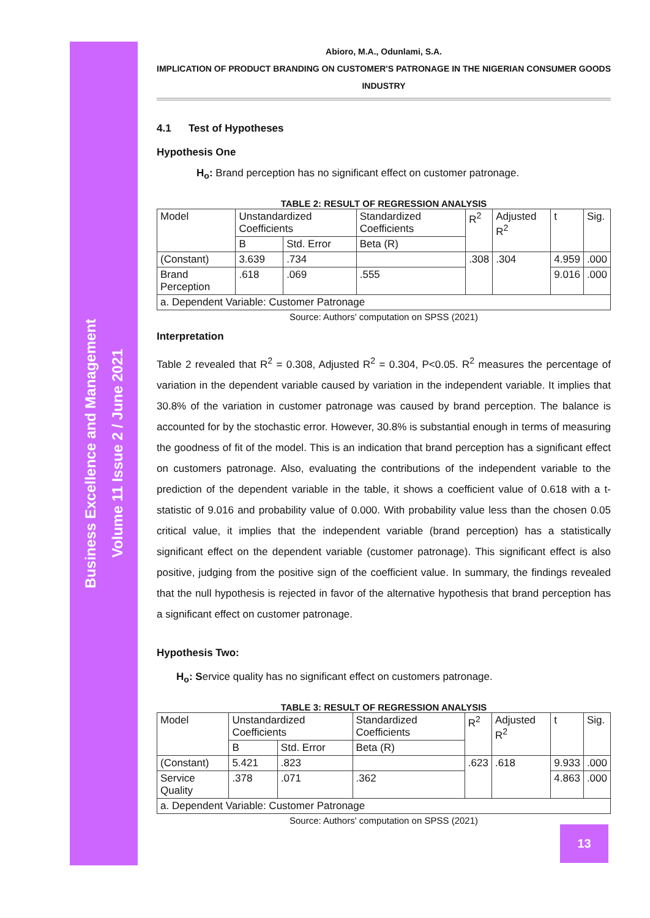Business Excellence and Management
Volume 11 Issue 2 / June 2021
Abioro, M.A., Odunlami, S.A.
IMPLICATION OF PRODUCT BRANDING ON CUSTOMER'S PATRONAGE IN THE NIGERIAN CONSUMER GOODS INDUSTRY
4.1 Test of Hypotheses
Hypothesis One
H<sub>o</sub>: Brand perception has no significant effect on customer patronage.
TABLE 2: RESULT OF REGRESSION ANALYSIS
| Model | Unstandardized Coefficients | | Standardized Coefficients | R<sup>2</sup> | Adjusted R<sup>2</sup> | t | Sig. |
| | B | Std. Error | Beta (R) | | | | |
| (Constant) | 3.639 | .734 | | .308 | .304 | 4.959 | .000 |
| Brand Perception | .618 | .069 | .555 | | | 9.016 | .000 |
| a. Dependent Variable: Customer Patronage | | | | | | | |
Source: Authors' computation on SPSS (2021)
Interpretation
Table 2 revealed that R<sup>2</sup> = 0.308, Adjusted R<sup>2</sup> = 0.304, P<0.05. R<sup>2</sup> measures the percentage of variation in the dependent variable caused by variation in the independent variable. It implies that 30.8% of the variation in customer patronage was caused by brand perception. The balance is accounted for by the stochastic error. However, 30.8% is substantial enough in terms of measuring the goodness of fit of the model. This is an indication that brand perception has a significant effect on customers patronage. Also, evaluating the contributions of the independent variable to the prediction of the dependent variable in the table, it shows a coefficient value of 0.618 with a t-statistic of 9.016 and probability value of 0.000. With probability value less than the chosen 0.05 critical value, it implies that the independent variable (brand perception) has a statistically significant effect on the dependent variable (customer patronage). This significant effect is also positive, judging from the positive sign of the coefficient value. In summary, the findings revealed that the null hypothesis is rejected in favor of the alternative hypothesis that brand perception has a significant effect on customer patronage.
Hypothesis Two:
H<sub>o</sub>: Service quality has no significant effect on customers patronage.
TABLE 3: RESULT OF REGRESSION ANALYSIS
| Model | Unstandardized Coefficients | | Standardized Coefficients | R<sup>2</sup> | Adjusted R<sup>2</sup> | t | Sig. |
| | B | Std. Error | Beta (R) | | | | |
| (Constant) | 5.421 | .823 | | .623 | .618 | 9.933 | .000 |
| Service Quality | .378 | .071 | .362 | | | 4.863 | .000 |
| a. Dependent Variable: Customer Patronage | | | | | | | |
Source: Authors' computation on SPSS (2021)
13